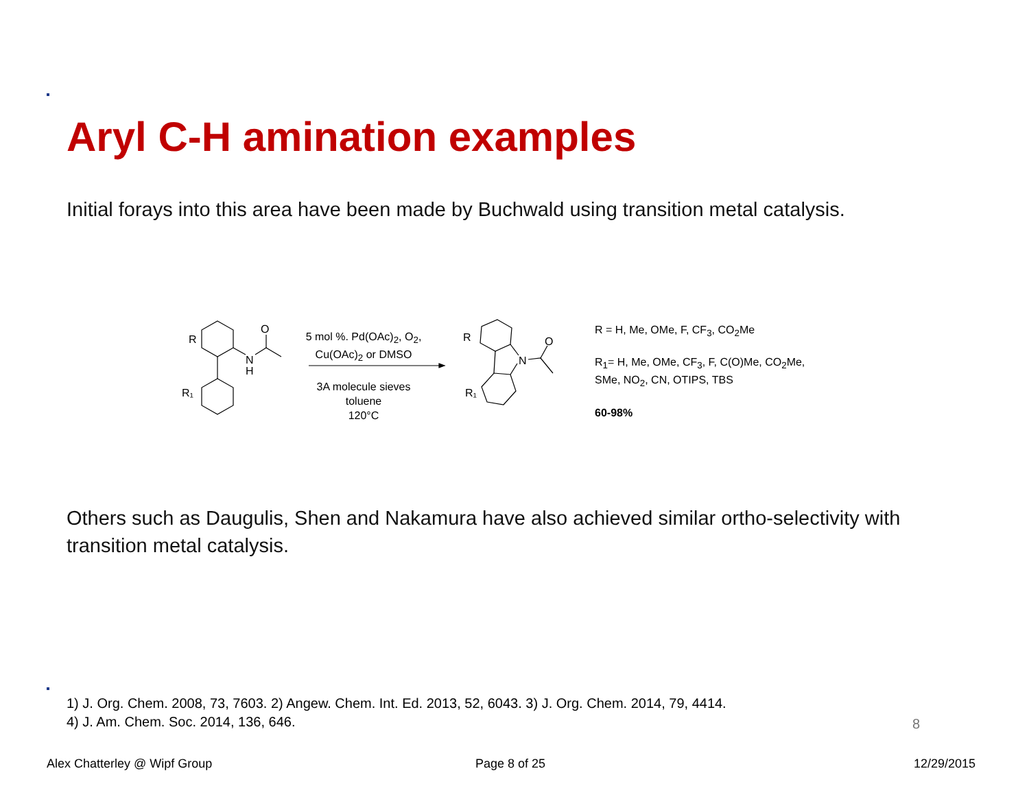Aryl C-H amination examples
Initial forays into this area have been made by Buchwald using transition metal catalysis.
R
R₁
O
N
H
R
R₁
N
O
5 mol %. Pd(OAc)<sub>2</sub>, O<sub>2</sub>,
Cu(OAc)<sub>2</sub> or DMSO
3A molecule sieves
toluene
120°C
R = H, Me, OMe, F, CF<sub>3</sub>, CO<sub>2</sub>Me
R<sub>1</sub>= H, Me, OMe, CF<sub>3</sub>, F, C(O)Me, CO<sub>2</sub>Me,
SMe, NO<sub>2</sub>, CN, OTIPS, TBS
60-98%
Others such as Daugulis, Shen and Nakamura have also achieved similar ortho-selectivity with transition metal catalysis.
1) J. Org. Chem. 2008, 73, 7603. 2) Angew. Chem. Int. Ed. 2013, 52, 6043. 3) J. Org. Chem. 2014, 79, 4414.
4) J. Am. Chem. Soc. 2014, 136, 646.
8
Alex Chatterley @ Wipf Group Page 8 of 25 12/29/2015